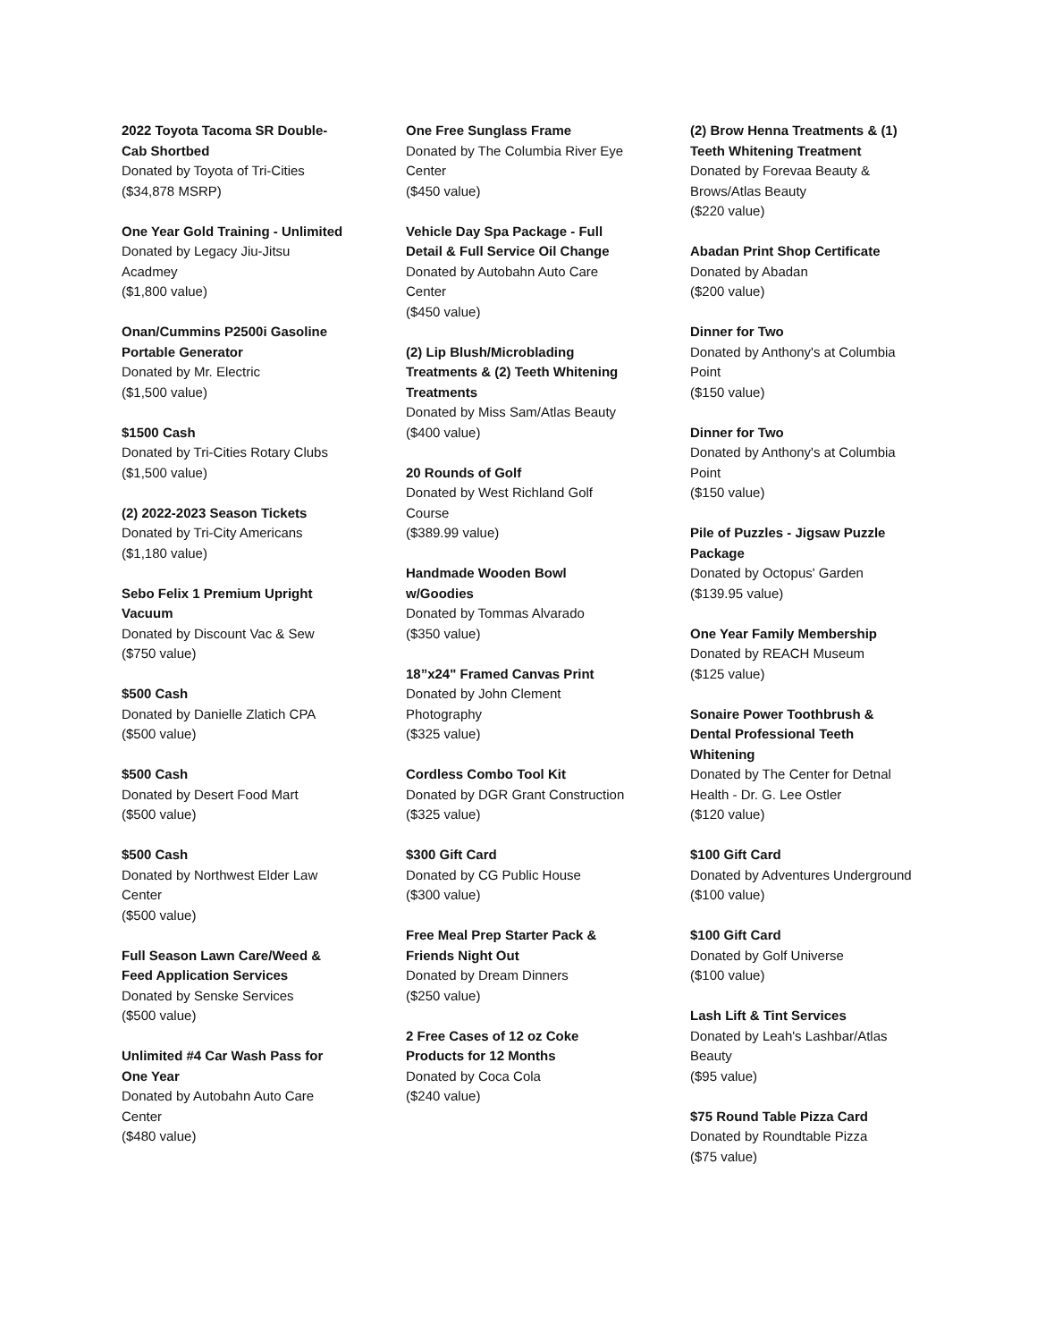2022 Toyota Tacoma SR Double-Cab Shortbed
Donated by Toyota of Tri-Cities
($34,878 MSRP)
One Year Gold Training - Unlimited
Donated by Legacy Jiu-Jitsu Acadmey
($1,800 value)
Onan/Cummins P2500i Gasoline Portable Generator
Donated by Mr. Electric
($1,500 value)
$1500 Cash
Donated by Tri-Cities Rotary Clubs
($1,500 value)
(2) 2022-2023 Season Tickets
Donated by Tri-City Americans
($1,180 value)
Sebo Felix 1 Premium Upright Vacuum
Donated by Discount Vac & Sew
($750 value)
$500 Cash
Donated by Danielle Zlatich CPA
($500 value)
$500 Cash
Donated by Desert Food Mart
($500 value)
$500 Cash
Donated by Northwest Elder Law Center
($500 value)
Full Season Lawn Care/Weed & Feed Application Services
Donated by Senske Services
($500 value)
Unlimited #4 Car Wash Pass for One Year
Donated by Autobahn Auto Care Center
($480 value)
One Free Sunglass Frame
Donated by The Columbia River Eye Center
($450 value)
Vehicle Day Spa Package - Full Detail & Full Service Oil Change
Donated by Autobahn Auto Care Center
($450 value)
(2) Lip Blush/Microblading Treatments & (2) Teeth Whitening Treatments
Donated by Miss Sam/Atlas Beauty
($400 value)
20 Rounds of Golf
Donated by West Richland Golf Course
($389.99 value)
Handmade Wooden Bowl w/Goodies
Donated by Tommas Alvarado
($350 value)
18”x24" Framed Canvas Print
Donated by John Clement Photography
($325 value)
Cordless Combo Tool Kit
Donated by DGR Grant Construction
($325 value)
$300 Gift Card
Donated by CG Public House
($300 value)
Free Meal Prep Starter Pack & Friends Night Out
Donated by Dream Dinners
($250 value)
2 Free Cases of 12 oz Coke Products for 12 Months
Donated by Coca Cola
($240 value)
(2) Brow Henna Treatments & (1) Teeth Whitening Treatment
Donated by Forevaa Beauty & Brows/Atlas Beauty
($220 value)
Abadan Print Shop Certificate
Donated by Abadan
($200 value)
Dinner for Two
Donated by Anthony's at Columbia Point
($150 value)
Dinner for Two
Donated by Anthony's at Columbia Point
($150 value)
Pile of Puzzles - Jigsaw Puzzle Package
Donated by Octopus' Garden
($139.95 value)
One Year Family Membership
Donated by REACH Museum
($125 value)
Sonaire Power Toothbrush & Dental Professional Teeth Whitening
Donated by The Center for Detnal Health - Dr. G. Lee Ostler
($120 value)
$100 Gift Card
Donated by Adventures Underground
($100 value)
$100 Gift Card
Donated by Golf Universe
($100 value)
Lash Lift & Tint Services
Donated by Leah's Lashbar/Atlas Beauty
($95 value)
$75 Round Table Pizza Card
Donated by Roundtable Pizza
($75 value)